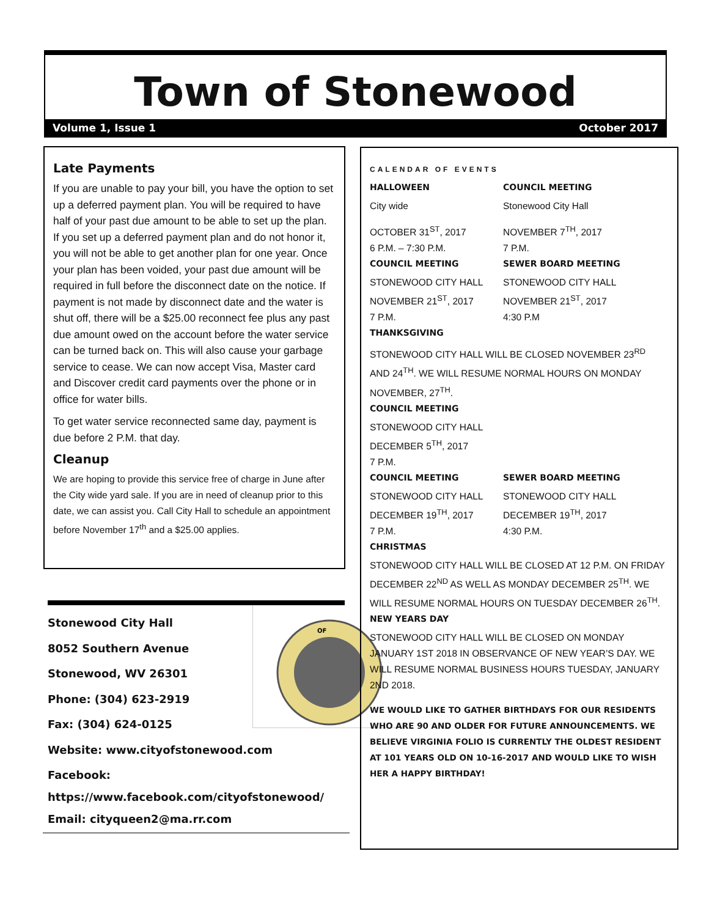Town of Stonewood
Volume 1, Issue 1 October 2017
Late Payments
If you are unable to pay your bill, you have the option to set up a deferred payment plan. You will be required to have half of your past due amount to be able to set up the plan. If you set up a deferred payment plan and do not honor it, you will not be able to get another plan for one year. Once your plan has been voided, your past due amount will be required in full before the disconnect date on the notice. If payment is not made by disconnect date and the water is shut off, there will be a $25.00 reconnect fee plus any past due amount owed on the account before the water service can be turned back on. This will also cause your garbage service to cease. We can now accept Visa, Master card and Discover credit card payments over the phone or in office for water bills.
To get water service reconnected same day, payment is due before 2 P.M. that day.
Cleanup
We are hoping to provide this service free of charge in June after the City wide yard sale. If you are in need of cleanup prior to this date, we can assist you. Call City Hall to schedule an appointment before November 17<sup>th</sup> and a $25.00 applies.
OF
Stonewood City Hall
8052 Southern Avenue
Stonewood, WV 26301
Phone: (304) 623-2919
Fax: (304) 624-0125
Website: www.cityofstonewood.com
Facebook:
https://www.facebook.com/cityofstonewood/
Email: cityqueen2@ma.rr.com
CALENDAR OF EVENTS
HALLOWEEN
City wide
OCTOBER 31<sup>ST</sup>, 2017
6 P.M. – 7:30 P.M.
COUNCIL MEETING
Stonewood City Hall
NOVEMBER 7<sup>TH</sup>, 2017
7 P.M.
COUNCIL MEETING
STONEWOOD CITY HALL
NOVEMBER 21<sup>ST</sup>, 2017
7 P.M.
SEWER BOARD MEETING
STONEWOOD CITY HALL
NOVEMBER 21<sup>ST</sup>, 2017
4:30 P.M
THANKSGIVING
STONEWOOD CITY HALL WILL BE CLOSED NOVEMBER 23<sup>RD</sup> AND 24<sup>TH</sup>. WE WILL RESUME NORMAL HOURS ON MONDAY NOVEMBER, 27<sup>TH</sup>.
COUNCIL MEETING
STONEWOOD CITY HALL
DECEMBER 5<sup>TH</sup>, 2017
7 P.M.
COUNCIL MEETING
STONEWOOD CITY HALL
DECEMBER 19<sup>TH</sup>, 2017
7 P.M.
SEWER BOARD MEETING
STONEWOOD CITY HALL
DECEMBER 19<sup>TH</sup>, 2017
4:30 P.M.
CHRISTMAS
STONEWOOD CITY HALL WILL BE CLOSED AT 12 P.M. ON FRIDAY DECEMBER 22<sup>ND</sup> AS WELL AS MONDAY DECEMBER 25<sup>TH</sup>. WE WILL RESUME NORMAL HOURS ON TUESDAY DECEMBER 26<sup>TH</sup>.
NEW YEARS DAY
STONEWOOD CITY HALL WILL BE CLOSED ON MONDAY JANUARY 1ST 2018 IN OBSERVANCE OF NEW YEAR’S DAY. WE WILL RESUME NORMAL BUSINESS HOURS TUESDAY, JANUARY 2ND 2018.
WE WOULD LIKE TO GATHER BIRTHDAYS FOR OUR RESIDENTS WHO ARE 90 AND OLDER FOR FUTURE ANNOUNCEMENTS. WE BELIEVE VIRGINIA FOLIO IS CURRENTLY THE OLDEST RESIDENT AT 101 YEARS OLD ON 10-16-2017 AND WOULD LIKE TO WISH HER A HAPPY BIRTHDAY!